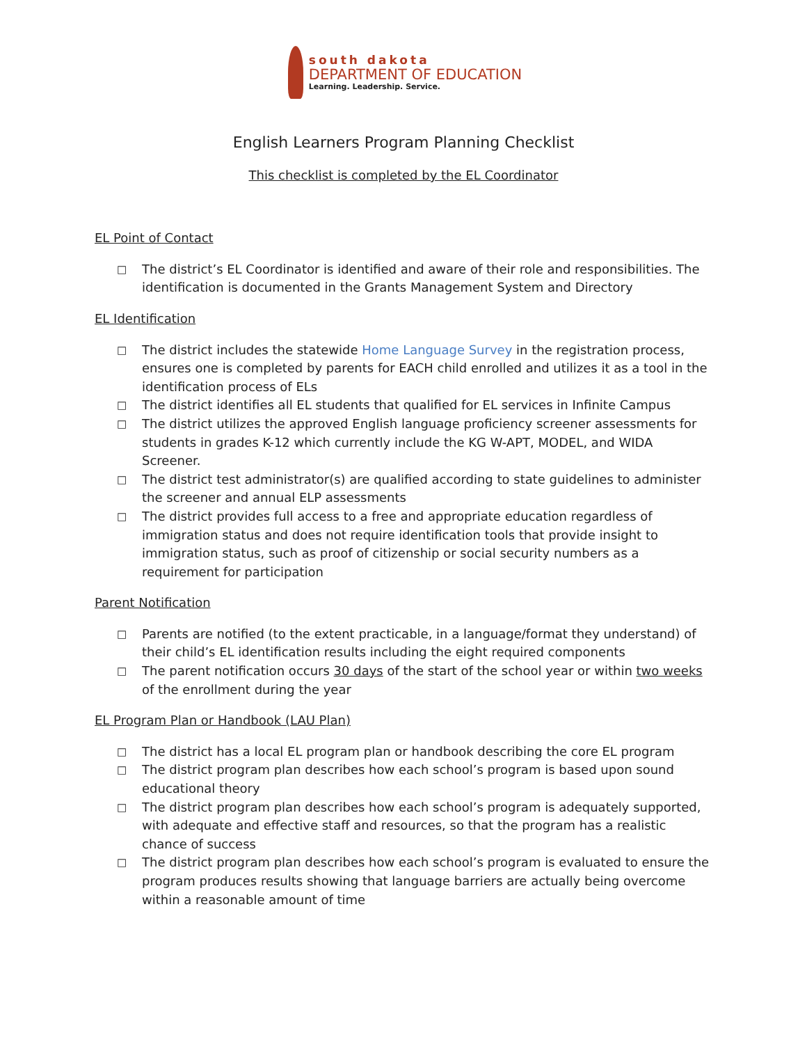south dakota
DEPARTMENT OF EDUCATION
Learning. Leadership. Service.
English Learners Program Planning Checklist
This checklist is completed by the EL Coordinator
EL Point of Contact
□ The district’s EL Coordinator is identified and aware of their role and responsibilities. The identification is documented in the Grants Management System and Directory
EL Identification
□ The district includes the statewide Home Language Survey in the registration process, ensures one is completed by parents for EACH child enrolled and utilizes it as a tool in the identification process of ELs
□ The district identifies all EL students that qualified for EL services in Infinite Campus
□ The district utilizes the approved English language proficiency screener assessments for students in grades K-12 which currently include the KG W-APT, MODEL, and WIDA Screener.
□ The district test administrator(s) are qualified according to state guidelines to administer the screener and annual ELP assessments
□ The district provides full access to a free and appropriate education regardless of immigration status and does not require identification tools that provide insight to immigration status, such as proof of citizenship or social security numbers as a requirement for participation
Parent Notification
□ Parents are notified (to the extent practicable, in a language/format they understand) of their child’s EL identification results including the eight required components
□ The parent notification occurs 30 days of the start of the school year or within two weeks of the enrollment during the year
EL Program Plan or Handbook (LAU Plan)
□ The district has a local EL program plan or handbook describing the core EL program
□ The district program plan describes how each school’s program is based upon sound educational theory
□ The district program plan describes how each school’s program is adequately supported, with adequate and effective staff and resources, so that the program has a realistic chance of success
□ The district program plan describes how each school’s program is evaluated to ensure the program produces results showing that language barriers are actually being overcome within a reasonable amount of time